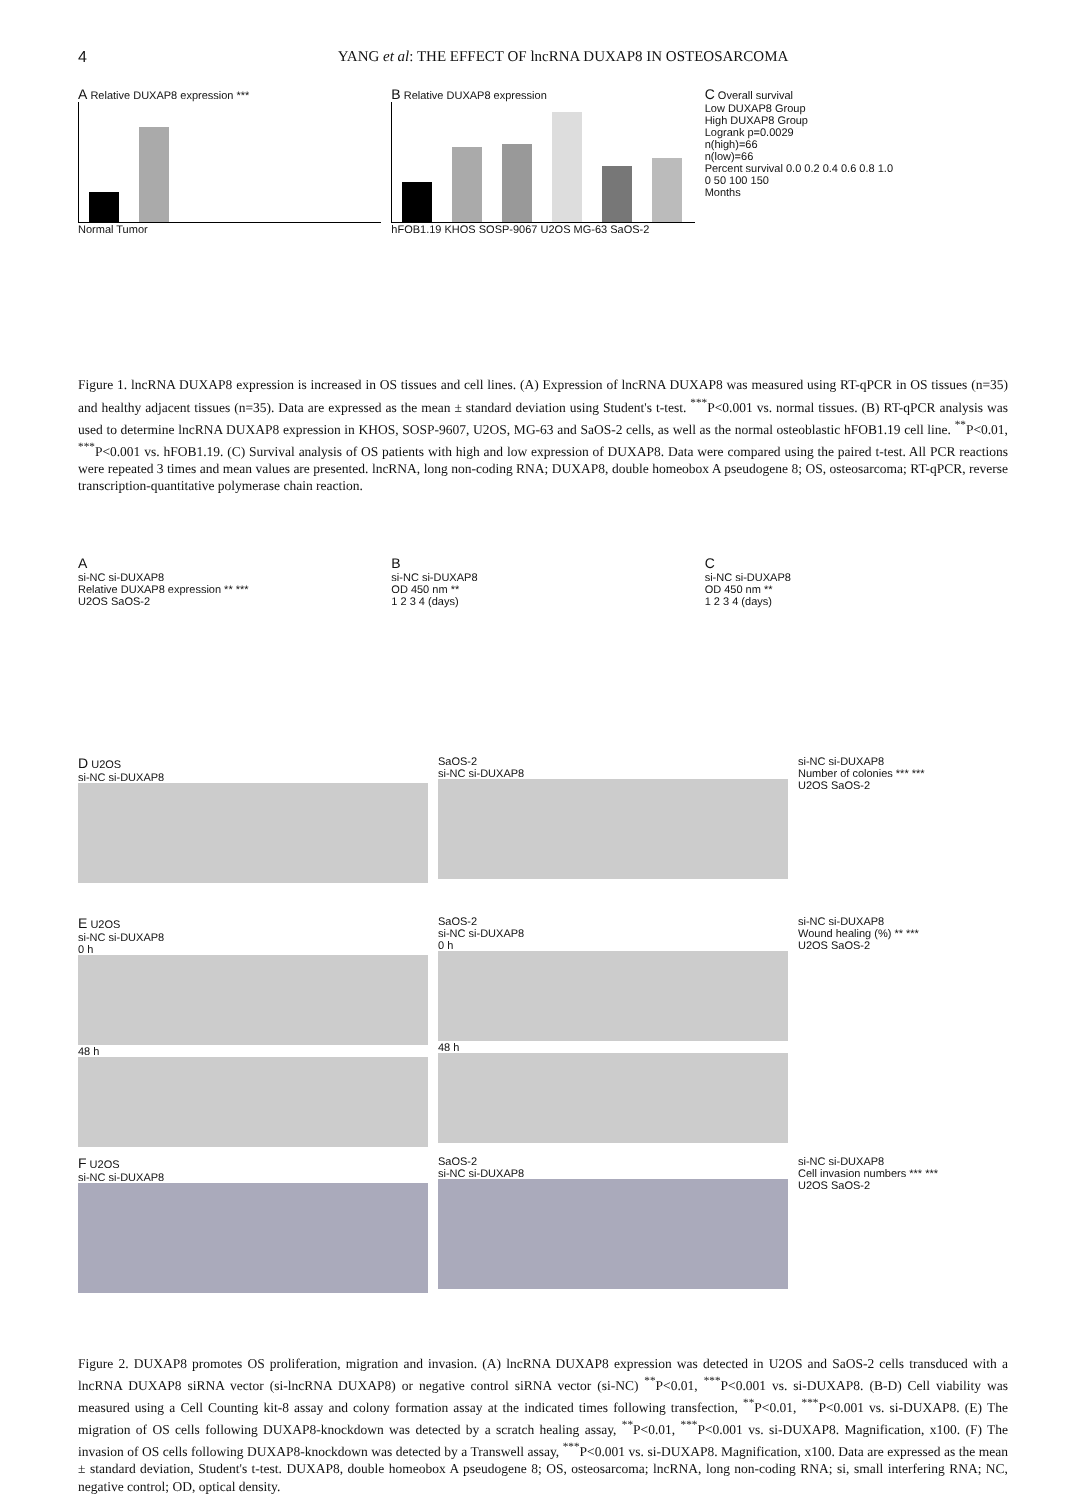4 YANG et al: THE EFFECT OF lncRNA DUXAP8 IN OSTEOSARCOMA
A Relative DUXAP8 expression ***
Normal Tumor
B Relative DUXAP8 expression
hFOB1.19 KHOS SOSP-9067 U2OS MG-63 SaOS-2
C Overall survival
Low DUXAP8 Group
High DUXAP8 Group
Logrank p=0.0029
n(high)=66
n(low)=66
Percent survival 0.0 0.2 0.4 0.6 0.8 1.0
0 50 100 150
Months
Figure 1. lncRNA DUXAP8 expression is increased in OS tissues and cell lines. (A) Expression of lncRNA DUXAP8 was measured using RT-qPCR in OS tissues (n=35) and healthy adjacent tissues (n=35). Data are expressed as the mean ± standard deviation using Student's t-test. <sup>***</sup>P<0.001 vs. normal tissues. (B) RT-qPCR analysis was used to determine lncRNA DUXAP8 expression in KHOS, SOSP-9607, U2OS, MG-63 and SaOS-2 cells, as well as the normal osteoblastic hFOB1.19 cell line. <sup>**</sup>P<0.01, <sup>***</sup>P<0.001 vs. hFOB1.19. (C) Survival analysis of OS patients with high and low expression of DUXAP8. Data were compared using the paired t-test. All PCR reactions were repeated 3 times and mean values are presented. lncRNA, long non-coding RNA; DUXAP8, double homeobox A pseudogene 8; OS, osteosarcoma; RT-qPCR, reverse transcription-quantitative polymerase chain reaction.
A
si-NC si-DUXAP8
Relative DUXAP8 expression ** ***
U2OS SaOS-2
B
si-NC si-DUXAP8
OD 450 nm **
1 2 3 4 (days)
C
si-NC si-DUXAP8
OD 450 nm **
1 2 3 4 (days)
D U2OS
si-NC si-DUXAP8
SaOS-2
si-NC si-DUXAP8
si-NC si-DUXAP8
Number of colonies *** ***
U2OS SaOS-2
E U2OS
si-NC si-DUXAP8
0 h
48 h
SaOS-2
si-NC si-DUXAP8
0 h
48 h
si-NC si-DUXAP8
Wound healing (%) ** ***
U2OS SaOS-2
F U2OS
si-NC si-DUXAP8
SaOS-2
si-NC si-DUXAP8
si-NC si-DUXAP8
Cell invasion numbers *** ***
U2OS SaOS-2
Figure 2. DUXAP8 promotes OS proliferation, migration and invasion. (A) lncRNA DUXAP8 expression was detected in U2OS and SaOS-2 cells transduced with a lncRNA DUXAP8 siRNA vector (si-lncRNA DUXAP8) or negative control siRNA vector (si-NC) <sup>**</sup>P<0.01, <sup>***</sup>P<0.001 vs. si-DUXAP8. (B-D) Cell viability was measured using a Cell Counting kit-8 assay and colony formation assay at the indicated times following transfection, <sup>**</sup>P<0.01, <sup>***</sup>P<0.001 vs. si-DUXAP8. (E) The migration of OS cells following DUXAP8-knockdown was detected by a scratch healing assay, <sup>**</sup>P<0.01, <sup>***</sup>P<0.001 vs. si-DUXAP8. Magnification, x100. (F) The invasion of OS cells following DUXAP8-knockdown was detected by a Transwell assay, <sup>***</sup>P<0.001 vs. si-DUXAP8. Magnification, x100. Data are expressed as the mean ± standard deviation, Student's t-test. DUXAP8, double homeobox A pseudogene 8; OS, osteosarcoma; lncRNA, long non-coding RNA; si, small interfering RNA; NC, negative control; OD, optical density.